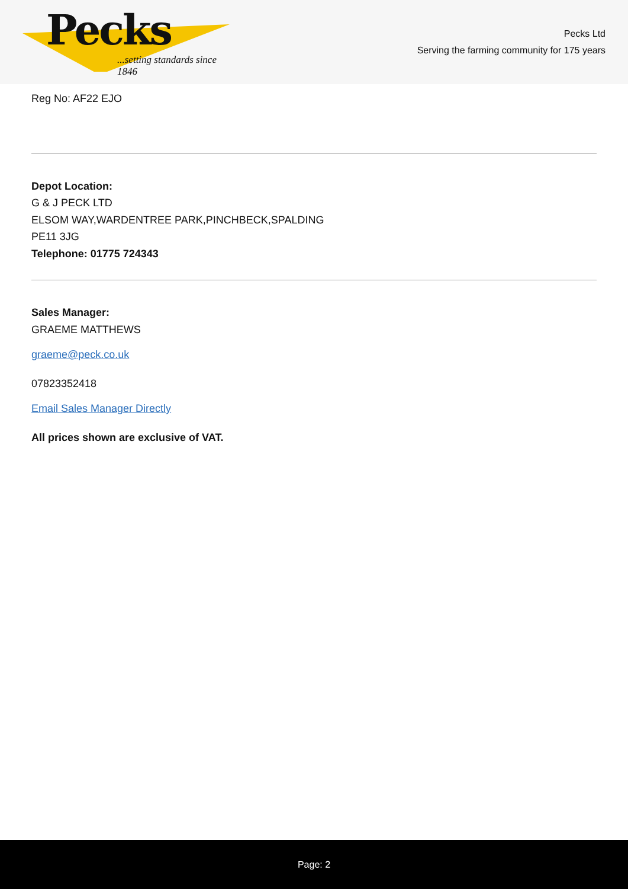Pecks
...setting standards since 1846
Pecks Ltd
Serving the farming community for 175 years
Reg No: AF22 EJO
Depot Location:
G & J PECK LTD
ELSOM WAY,WARDENTREE PARK,PINCHBECK,SPALDING
PE11 3JG
Telephone: 01775 724343
Sales Manager:
GRAEME MATTHEWS
graeme@peck.co.uk
07823352418
Email Sales Manager Directly
All prices shown are exclusive of VAT.
Page: 2